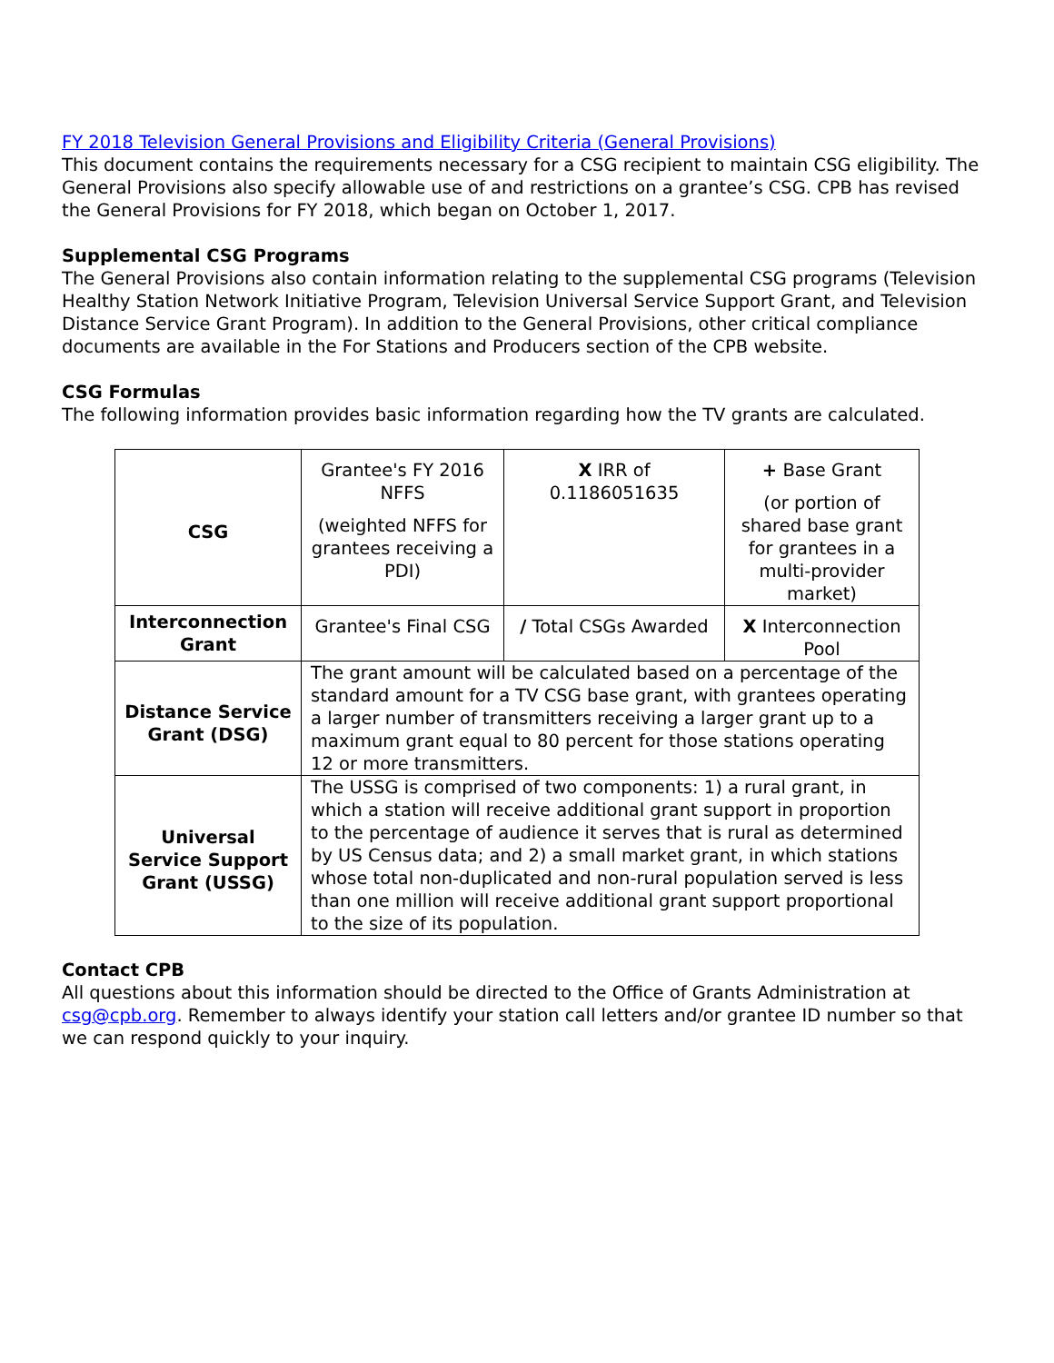FY 2018 Television General Provisions and Eligibility Criteria (General Provisions)
This document contains the requirements necessary for a CSG recipient to maintain CSG eligibility. The General Provisions also specify allowable use of and restrictions on a grantee’s CSG. CPB has revised the General Provisions for FY 2018, which began on October 1, 2017.
Supplemental CSG Programs
The General Provisions also contain information relating to the supplemental CSG programs (Television Healthy Station Network Initiative Program, Television Universal Service Support Grant, and Television Distance Service Grant Program). In addition to the General Provisions, other critical compliance documents are available in the For Stations and Producers section of the CPB website.
CSG Formulas
The following information provides basic information regarding how the TV grants are calculated.
| CSG | Grantee's FY 2016 NFFS (weighted NFFS for grantees receiving a PDI) | X IRR of 0.1186051635 | + Base Grant (or portion of shared base grant for grantees in a multi-provider market) |
| Interconnection Grant | Grantee's Final CSG | / Total CSGs Awarded | X Interconnection Pool |
| Distance Service Grant (DSG) | The grant amount will be calculated based on a percentage of the standard amount for a TV CSG base grant, with grantees operating a larger number of transmitters receiving a larger grant up to a maximum grant equal to 80 percent for those stations operating 12 or more transmitters. | | |
| Universal Service Support Grant (USSG) | The USSG is comprised of two components: 1) a rural grant, in which a station will receive additional grant support in proportion to the percentage of audience it serves that is rural as determined by US Census data; and 2) a small market grant, in which stations whose total non-duplicated and non-rural population served is less than one million will receive additional grant support proportional to the size of its population. | | |
Contact CPB
All questions about this information should be directed to the Office of Grants Administration at csg@cpb.org. Remember to always identify your station call letters and/or grantee ID number so that we can respond quickly to your inquiry.